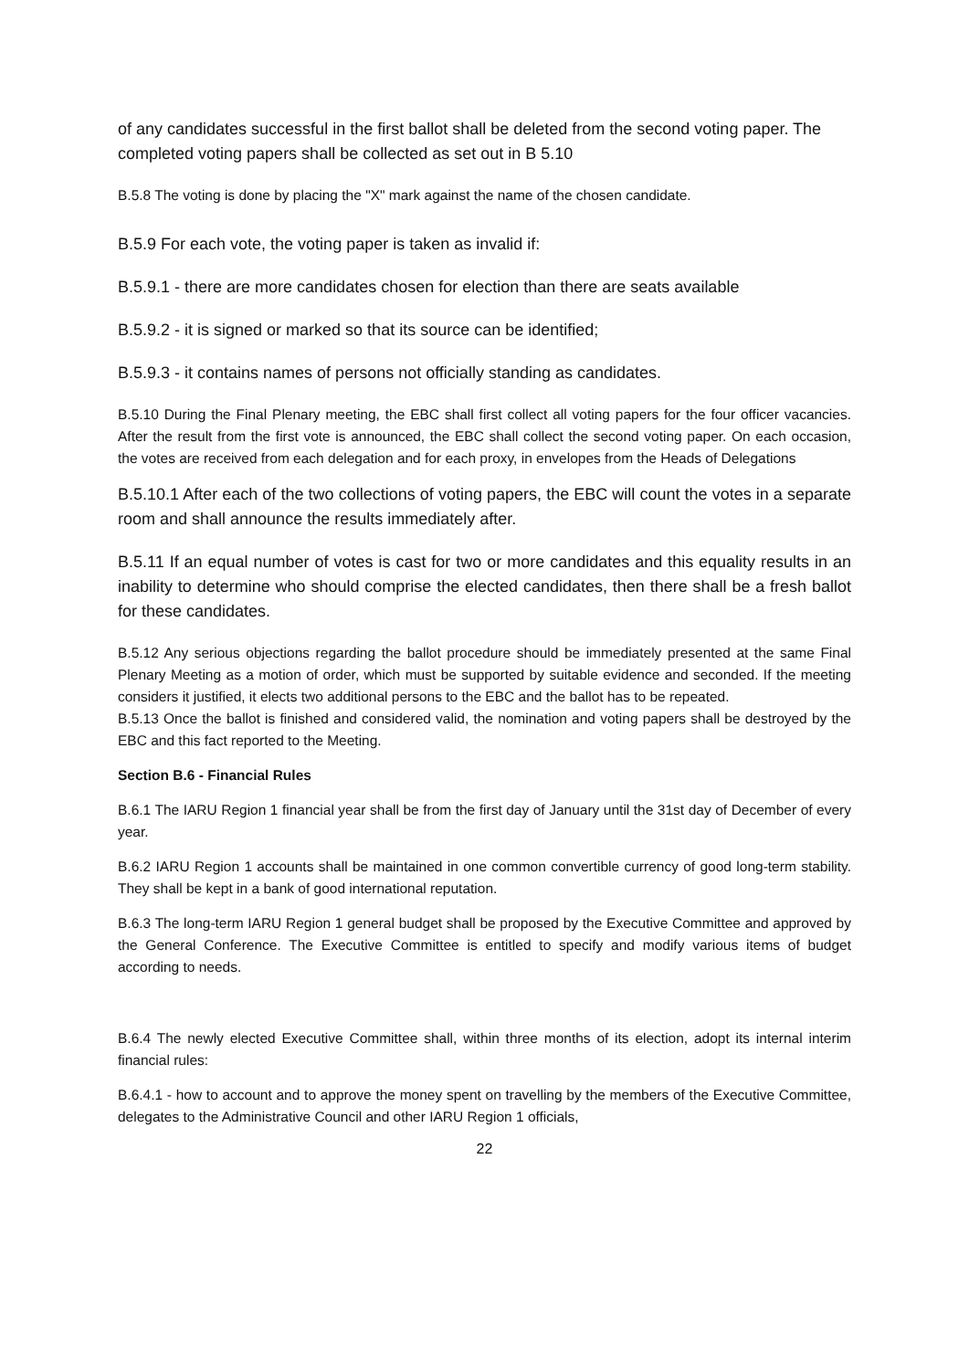of any candidates successful in the first ballot shall be deleted from the second voting paper. The completed voting papers shall be collected as set out in B 5.10
B.5.8 The voting is done by placing the "X" mark against the name of the chosen candidate.
B.5.9 For each vote, the voting paper is taken as invalid if:
B.5.9.1 - there are more candidates chosen for election than there are seats available
B.5.9.2 - it is signed or marked so that its source can be identified;
B.5.9.3 - it contains names of persons not officially standing as candidates.
B.5.10 During the Final Plenary meeting, the EBC shall first collect all voting papers for the four officer vacancies. After the result from the first vote is announced, the EBC shall collect the second voting paper. On each occasion, the votes are received from each delegation and for each proxy, in envelopes from the Heads of Delegations
B.5.10.1 After each of the two collections of voting papers, the EBC will count the votes in a separate room and shall announce the results immediately after.
B.5.11 If an equal number of votes is cast for two or more candidates and this equality results in an inability to determine who should comprise the elected candidates, then there shall be a fresh ballot for these candidates.
B.5.12 Any serious objections regarding the ballot procedure should be immediately presented at the same Final Plenary Meeting as a motion of order, which must be supported by suitable evidence and seconded. If the meeting considers it justified, it elects two additional persons to the EBC and the ballot has to be repeated.
B.5.13 Once the ballot is finished and considered valid, the nomination and voting papers shall be destroyed by the EBC and this fact reported to the Meeting.
Section B.6 - Financial Rules
B.6.1 The IARU Region 1 financial year shall be from the first day of January until the 31st day of December of every year.
B.6.2 IARU Region 1 accounts shall be maintained in one common convertible currency of good long-term stability. They shall be kept in a bank of good international reputation.
B.6.3 The long-term IARU Region 1 general budget shall be proposed by the Executive Committee and approved by the General Conference. The Executive Committee is entitled to specify and modify various items of budget according to needs.
B.6.4 The newly elected Executive Committee shall, within three months of its election, adopt its internal interim financial rules:
B.6.4.1 - how to account and to approve the money spent on travelling by the members of the Executive Committee, delegates to the Administrative Council and other IARU Region 1 officials,
22